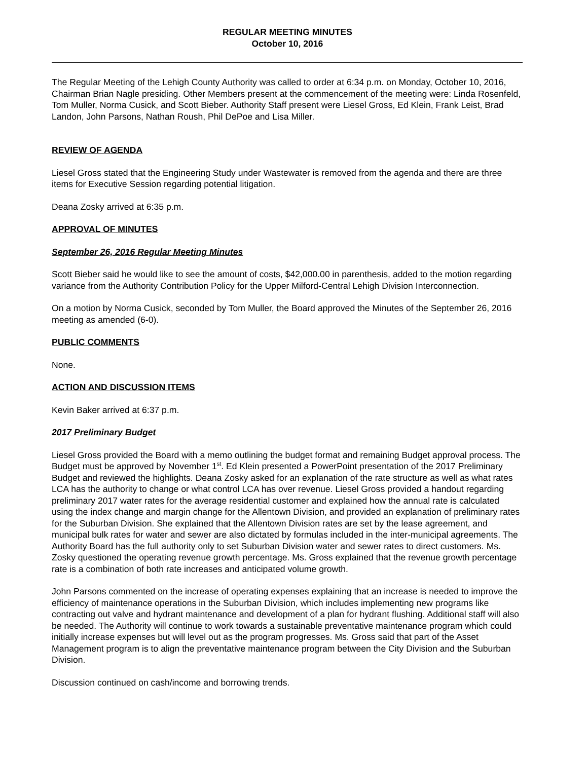REGULAR MEETING MINUTES
October 10, 2016
The Regular Meeting of the Lehigh County Authority was called to order at 6:34 p.m. on Monday, October 10, 2016, Chairman Brian Nagle presiding. Other Members present at the commencement of the meeting were: Linda Rosenfeld, Tom Muller, Norma Cusick, and Scott Bieber. Authority Staff present were Liesel Gross, Ed Klein, Frank Leist, Brad Landon, John Parsons, Nathan Roush, Phil DePoe and Lisa Miller.
REVIEW OF AGENDA
Liesel Gross stated that the Engineering Study under Wastewater is removed from the agenda and there are three items for Executive Session regarding potential litigation.
Deana Zosky arrived at 6:35 p.m.
APPROVAL OF MINUTES
September 26, 2016 Regular Meeting Minutes
Scott Bieber said he would like to see the amount of costs, $42,000.00 in parenthesis, added to the motion regarding variance from the Authority Contribution Policy for the Upper Milford-Central Lehigh Division Interconnection.
On a motion by Norma Cusick, seconded by Tom Muller, the Board approved the Minutes of the September 26, 2016 meeting as amended (6-0).
PUBLIC COMMENTS
None.
ACTION AND DISCUSSION ITEMS
Kevin Baker arrived at 6:37 p.m.
2017 Preliminary Budget
Liesel Gross provided the Board with a memo outlining the budget format and remaining Budget approval process. The Budget must be approved by November 1<sup>st</sup>. Ed Klein presented a PowerPoint presentation of the 2017 Preliminary Budget and reviewed the highlights. Deana Zosky asked for an explanation of the rate structure as well as what rates LCA has the authority to change or what control LCA has over revenue. Liesel Gross provided a handout regarding preliminary 2017 water rates for the average residential customer and explained how the annual rate is calculated using the index change and margin change for the Allentown Division, and provided an explanation of preliminary rates for the Suburban Division. She explained that the Allentown Division rates are set by the lease agreement, and municipal bulk rates for water and sewer are also dictated by formulas included in the inter-municipal agreements. The Authority Board has the full authority only to set Suburban Division water and sewer rates to direct customers. Ms. Zosky questioned the operating revenue growth percentage. Ms. Gross explained that the revenue growth percentage rate is a combination of both rate increases and anticipated volume growth.
John Parsons commented on the increase of operating expenses explaining that an increase is needed to improve the efficiency of maintenance operations in the Suburban Division, which includes implementing new programs like contracting out valve and hydrant maintenance and development of a plan for hydrant flushing. Additional staff will also be needed. The Authority will continue to work towards a sustainable preventative maintenance program which could initially increase expenses but will level out as the program progresses. Ms. Gross said that part of the Asset Management program is to align the preventative maintenance program between the City Division and the Suburban Division.
Discussion continued on cash/income and borrowing trends.